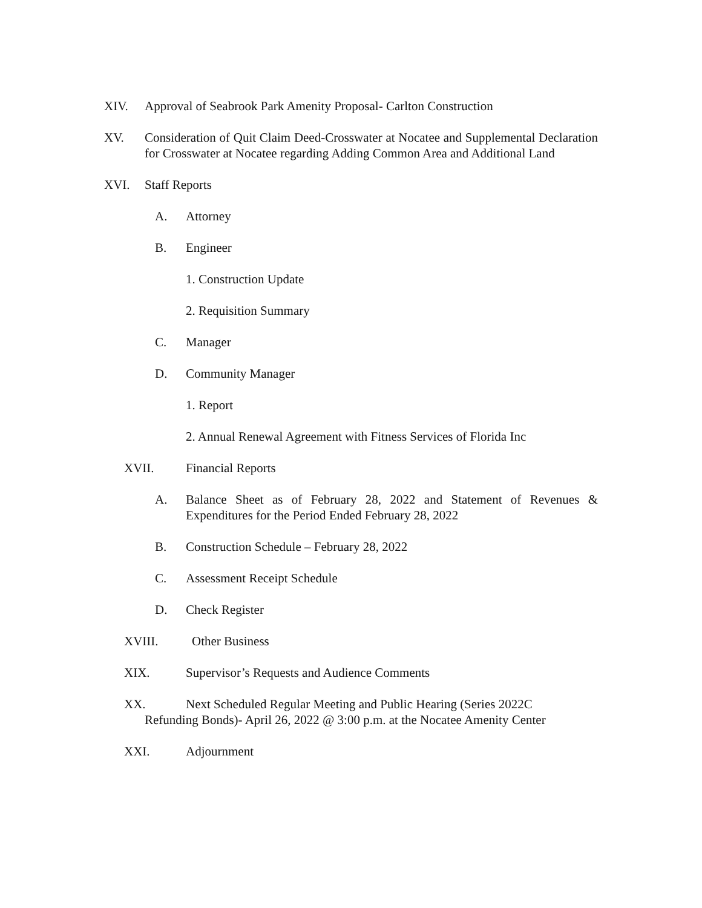XIV. Approval of Seabrook Park Amenity Proposal- Carlton Construction
XV. Consideration of Quit Claim Deed-Crosswater at Nocatee and Supplemental Declaration for Crosswater at Nocatee regarding Adding Common Area and Additional Land
XVI. Staff Reports
A. Attorney
B. Engineer
1. Construction Update
2. Requisition Summary
C. Manager
D. Community Manager
1. Report
2. Annual Renewal Agreement with Fitness Services of Florida Inc
XVII. Financial Reports
A. Balance Sheet as of February 28, 2022 and Statement of Revenues & Expenditures for the Period Ended February 28, 2022
B. Construction Schedule – February 28, 2022
C. Assessment Receipt Schedule
D. Check Register
XVIII. Other Business
XIX. Supervisor’s Requests and Audience Comments
XX. Next Scheduled Regular Meeting and Public Hearing (Series 2022C
Refunding Bonds)- April 26, 2022 @ 3:00 p.m. at the Nocatee Amenity Center
XXI. Adjournment